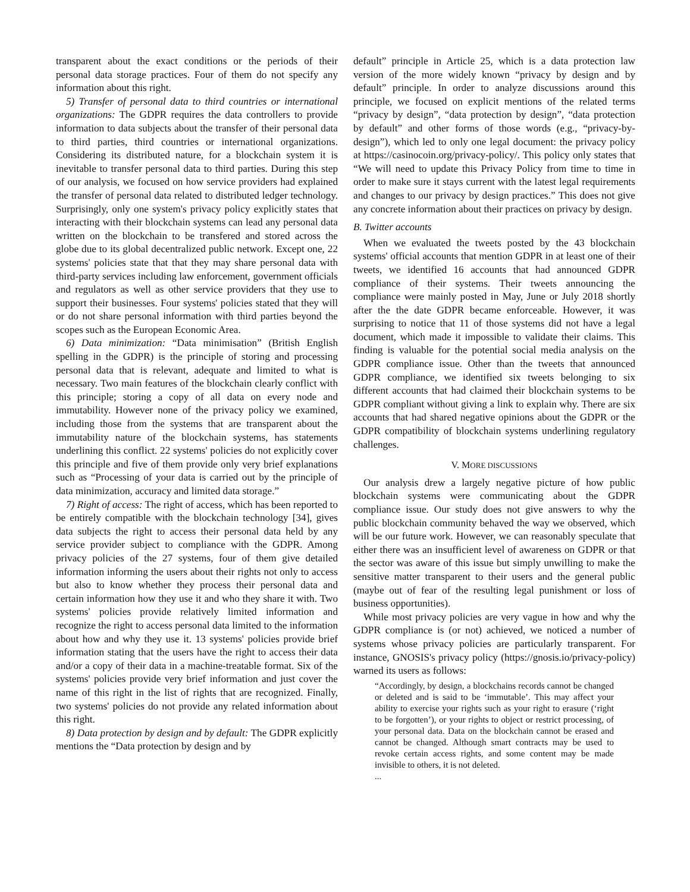transparent about the exact conditions or the periods of their personal data storage practices. Four of them do not specify any information about this right.
5) Transfer of personal data to third countries or international organizations: The GDPR requires the data controllers to provide information to data subjects about the transfer of their personal data to third parties, third countries or international organizations. Considering its distributed nature, for a blockchain system it is inevitable to transfer personal data to third parties. During this step of our analysis, we focused on how service providers had explained the transfer of personal data related to distributed ledger technology. Surprisingly, only one system's privacy policy explicitly states that interacting with their blockchain systems can lead any personal data written on the blockchain to be transfered and stored across the globe due to its global decentralized public network. Except one, 22 systems' policies state that that they may share personal data with third-party services including law enforcement, government officials and regulators as well as other service providers that they use to support their businesses. Four systems' policies stated that they will or do not share personal information with third parties beyond the scopes such as the European Economic Area.
6) Data minimization: “Data minimisation” (British English spelling in the GDPR) is the principle of storing and processing personal data that is relevant, adequate and limited to what is necessary. Two main features of the blockchain clearly conflict with this principle; storing a copy of all data on every node and immutability. However none of the privacy policy we examined, including those from the systems that are transparent about the immutability nature of the blockchain systems, has statements underlining this conflict. 22 systems' policies do not explicitly cover this principle and five of them provide only very brief explanations such as “Processing of your data is carried out by the principle of data minimization, accuracy and limited data storage.”
7) Right of access: The right of access, which has been reported to be entirely compatible with the blockchain technology [34], gives data subjects the right to access their personal data held by any service provider subject to compliance with the GDPR. Among privacy policies of the 27 systems, four of them give detailed information informing the users about their rights not only to access but also to know whether they process their personal data and certain information how they use it and who they share it with. Two systems' policies provide relatively limited information and recognize the right to access personal data limited to the information about how and why they use it. 13 systems' policies provide brief information stating that the users have the right to access their data and/or a copy of their data in a machine-treatable format. Six of the systems' policies provide very brief information and just cover the name of this right in the list of rights that are recognized. Finally, two systems' policies do not provide any related information about this right.
8) Data protection by design and by default: The GDPR explicitly mentions the “Data protection by design and by
default” principle in Article 25, which is a data protection law version of the more widely known “privacy by design and by default” principle. In order to analyze discussions around this principle, we focused on explicit mentions of the related terms “privacy by design”, “data protection by design”, “data protection by default” and other forms of those words (e.g., “privacy-by-design”), which led to only one legal document: the privacy policy at https://casinocoin.org/privacy-policy/. This policy only states that “We will need to update this Privacy Policy from time to time in order to make sure it stays current with the latest legal requirements and changes to our privacy by design practices.” This does not give any concrete information about their practices on privacy by design.
B. Twitter accounts
When we evaluated the tweets posted by the 43 blockchain systems' official accounts that mention GDPR in at least one of their tweets, we identified 16 accounts that had announced GDPR compliance of their systems. Their tweets announcing the compliance were mainly posted in May, June or July 2018 shortly after the the date GDPR became enforceable. However, it was surprising to notice that 11 of those systems did not have a legal document, which made it impossible to validate their claims. This finding is valuable for the potential social media analysis on the GDPR compliance issue. Other than the tweets that announced GDPR compliance, we identified six tweets belonging to six different accounts that had claimed their blockchain systems to be GDPR compliant without giving a link to explain why. There are six accounts that had shared negative opinions about the GDPR or the GDPR compatibility of blockchain systems underlining regulatory challenges.
V. MORE DISCUSSIONS
Our analysis drew a largely negative picture of how public blockchain systems were communicating about the GDPR compliance issue. Our study does not give answers to why the public blockchain community behaved the way we observed, which will be our future work. However, we can reasonably speculate that either there was an insufficient level of awareness on GDPR or that the sector was aware of this issue but simply unwilling to make the sensitive matter transparent to their users and the general public (maybe out of fear of the resulting legal punishment or loss of business opportunities).
While most privacy policies are very vague in how and why the GDPR compliance is (or not) achieved, we noticed a number of systems whose privacy policies are particularly transparent. For instance, GNOSIS's privacy policy (https://gnosis.io/privacy-policy) warned its users as follows:
“Accordingly, by design, a blockchains records cannot be changed or deleted and is said to be ‘immutable’. This may affect your ability to exercise your rights such as your right to erasure (‘right to be forgotten’), or your rights to object or restrict processing, of your personal data. Data on the blockchain cannot be erased and cannot be changed. Although smart contracts may be used to revoke certain access rights, and some content may be made invisible to others, it is not deleted.
...